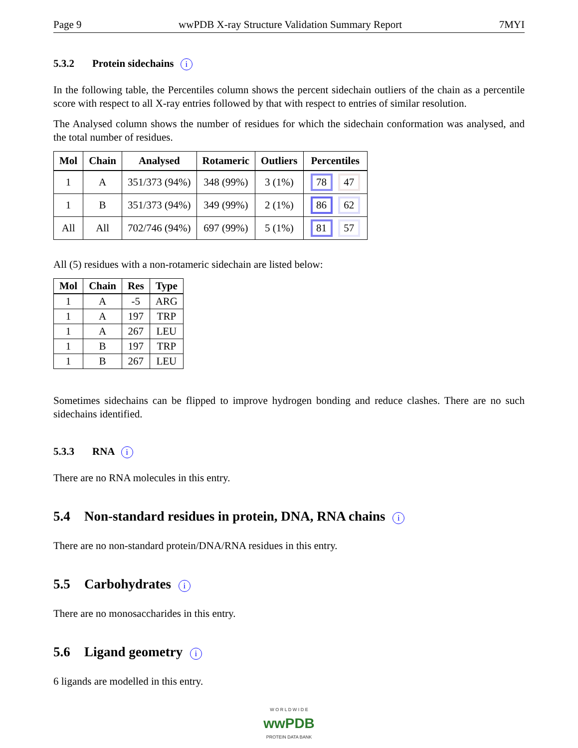Page 9 wwPDB X-ray Structure Validation Summary Report 7MYI
5.3.2 Protein sidechains i
In the following table, the Percentiles column shows the percent sidechain outliers of the chain as a percentile score with respect to all X-ray entries followed by that with respect to entries of similar resolution.
The Analysed column shows the number of residues for which the sidechain conformation was analysed, and the total number of residues.
| Mol | Chain | Analysed | Rotameric | Outliers | Percentiles |
| --- | --- | --- | --- | --- | --- |
| 1 | A | 351/373 (94%) | 348 (99%) | 3 (1%) | 78 47 |
| 1 | B | 351/373 (94%) | 349 (99%) | 2 (1%) | 86 62 |
| All | All | 702/746 (94%) | 697 (99%) | 5 (1%) | 81 57 |
All (5) residues with a non-rotameric sidechain are listed below:
| Mol | Chain | Res | Type |
| --- | --- | --- | --- |
| 1 | A | -5 | ARG |
| 1 | A | 197 | TRP |
| 1 | A | 267 | LEU |
| 1 | B | 197 | TRP |
| 1 | B | 267 | LEU |
Sometimes sidechains can be flipped to improve hydrogen bonding and reduce clashes. There are no such sidechains identified.
5.3.3 RNA i
There are no RNA molecules in this entry.
5.4 Non-standard residues in protein, DNA, RNA chains i
There are no non-standard protein/DNA/RNA residues in this entry.
5.5 Carbohydrates i
There are no monosaccharides in this entry.
5.6 Ligand geometry i
6 ligands are modelled in this entry.
W O R L D W I D E
wwPDB
PROTEIN DATA BANK